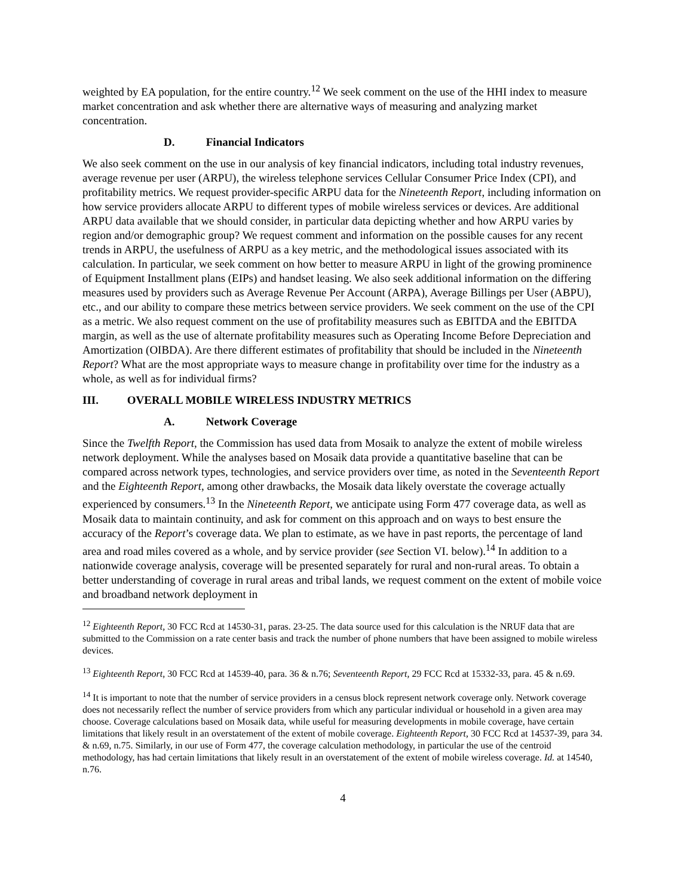weighted by EA population, for the entire country.<sup>12</sup> We seek comment on the use of the HHI index to measure market concentration and ask whether there are alternative ways of measuring and analyzing market concentration.
D. Financial Indicators
We also seek comment on the use in our analysis of key financial indicators, including total industry revenues, average revenue per user (ARPU), the wireless telephone services Cellular Consumer Price Index (CPI), and profitability metrics. We request provider-specific ARPU data for the Nineteenth Report, including information on how service providers allocate ARPU to different types of mobile wireless services or devices. Are additional ARPU data available that we should consider, in particular data depicting whether and how ARPU varies by region and/or demographic group? We request comment and information on the possible causes for any recent trends in ARPU, the usefulness of ARPU as a key metric, and the methodological issues associated with its calculation. In particular, we seek comment on how better to measure ARPU in light of the growing prominence of Equipment Installment plans (EIPs) and handset leasing. We also seek additional information on the differing measures used by providers such as Average Revenue Per Account (ARPA), Average Billings per User (ABPU), etc., and our ability to compare these metrics between service providers. We seek comment on the use of the CPI as a metric. We also request comment on the use of profitability measures such as EBITDA and the EBITDA margin, as well as the use of alternate profitability measures such as Operating Income Before Depreciation and Amortization (OIBDA). Are there different estimates of profitability that should be included in the Nineteenth Report? What are the most appropriate ways to measure change in profitability over time for the industry as a whole, as well as for individual firms?
III. OVERALL MOBILE WIRELESS INDUSTRY METRICS
A. Network Coverage
Since the Twelfth Report, the Commission has used data from Mosaik to analyze the extent of mobile wireless network deployment. While the analyses based on Mosaik data provide a quantitative baseline that can be compared across network types, technologies, and service providers over time, as noted in the Seventeenth Report and the Eighteenth Report, among other drawbacks, the Mosaik data likely overstate the coverage actually experienced by consumers.<sup>13</sup> In the Nineteenth Report, we anticipate using Form 477 coverage data, as well as Mosaik data to maintain continuity, and ask for comment on this approach and on ways to best ensure the accuracy of the Report’s coverage data. We plan to estimate, as we have in past reports, the percentage of land area and road miles covered as a whole, and by service provider (see Section VI. below).<sup>14</sup> In addition to a nationwide coverage analysis, coverage will be presented separately for rural and non-rural areas. To obtain a better understanding of coverage in rural areas and tribal lands, we request comment on the extent of mobile voice and broadband network deployment in
<sup>12</sup> Eighteenth Report, 30 FCC Rcd at 14530-31, paras. 23-25. The data source used for this calculation is the NRUF data that are submitted to the Commission on a rate center basis and track the number of phone numbers that have been assigned to mobile wireless devices.
<sup>13</sup> Eighteenth Report, 30 FCC Rcd at 14539-40, para. 36 & n.76; Seventeenth Report, 29 FCC Rcd at 15332-33, para. 45 & n.69.
<sup>14</sup> It is important to note that the number of service providers in a census block represent network coverage only. Network coverage does not necessarily reflect the number of service providers from which any particular individual or household in a given area may choose. Coverage calculations based on Mosaik data, while useful for measuring developments in mobile coverage, have certain limitations that likely result in an overstatement of the extent of mobile coverage. Eighteenth Report, 30 FCC Rcd at 14537-39, para 34. & n.69, n.75. Similarly, in our use of Form 477, the coverage calculation methodology, in particular the use of the centroid methodology, has had certain limitations that likely result in an overstatement of the extent of mobile wireless coverage. Id. at 14540, n.76.
4